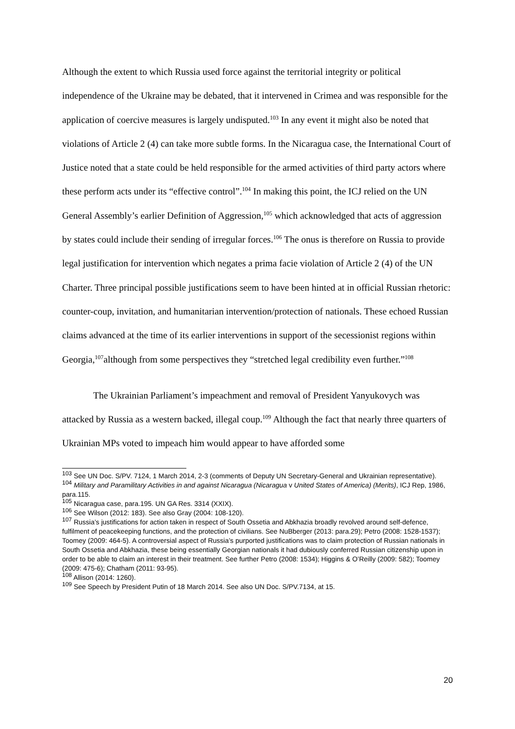Although the extent to which Russia used force against the territorial integrity or political independence of the Ukraine may be debated, that it intervened in Crimea and was responsible for the application of coercive measures is largely undisputed.<sup>103</sup> In any event it might also be noted that violations of Article 2 (4) can take more subtle forms. In the Nicaragua case, the International Court of Justice noted that a state could be held responsible for the armed activities of third party actors where these perform acts under its “effective control”.<sup>104</sup> In making this point, the ICJ relied on the UN General Assembly’s earlier Definition of Aggression,<sup>105</sup> which acknowledged that acts of aggression by states could include their sending of irregular forces.<sup>106</sup> The onus is therefore on Russia to provide legal justification for intervention which negates a prima facie violation of Article 2 (4) of the UN Charter. Three principal possible justifications seem to have been hinted at in official Russian rhetoric: counter-coup, invitation, and humanitarian intervention/protection of nationals. These echoed Russian claims advanced at the time of its earlier interventions in support of the secessionist regions within Georgia,<sup>107</sup>although from some perspectives they “stretched legal credibility even further.”<sup>108</sup>
The Ukrainian Parliament’s impeachment and removal of President Yanyukovych was attacked by Russia as a western backed, illegal coup.<sup>109</sup> Although the fact that nearly three quarters of Ukrainian MPs voted to impeach him would appear to have afforded some
<sup>103</sup> See UN Doc. S/PV. 7124, 1 March 2014, 2-3 (comments of Deputy UN Secretary-General and Ukrainian representative).
<sup>104</sup> Military and Paramilitary Activities in and against Nicaragua (Nicaragua v United States of America) (Merits), ICJ Rep, 1986, para.115.
<sup>105</sup> Nicaragua case, para.195. UN GA Res. 3314 (XXIX).
<sup>106</sup> See Wilson (2012: 183). See also Gray (2004: 108-120).
<sup>107</sup> Russia’s justifications for action taken in respect of South Ossetia and Abkhazia broadly revolved around self-defence, fulfilment of peacekeeping functions, and the protection of civilians. See NuBberger (2013: para.29); Petro (2008: 1528-1537); Toomey (2009: 464-5). A controversial aspect of Russia’s purported justifications was to claim protection of Russian nationals in South Ossetia and Abkhazia, these being essentially Georgian nationals it had dubiously conferred Russian citizenship upon in order to be able to claim an interest in their treatment. See further Petro (2008: 1534); Higgins & O’Reilly (2009: 582); Toomey (2009: 475-6); Chatham (2011: 93-95).
<sup>108</sup> Allison (2014: 1260).
<sup>109</sup> See Speech by President Putin of 18 March 2014. See also UN Doc. S/PV.7134, at 15.
20